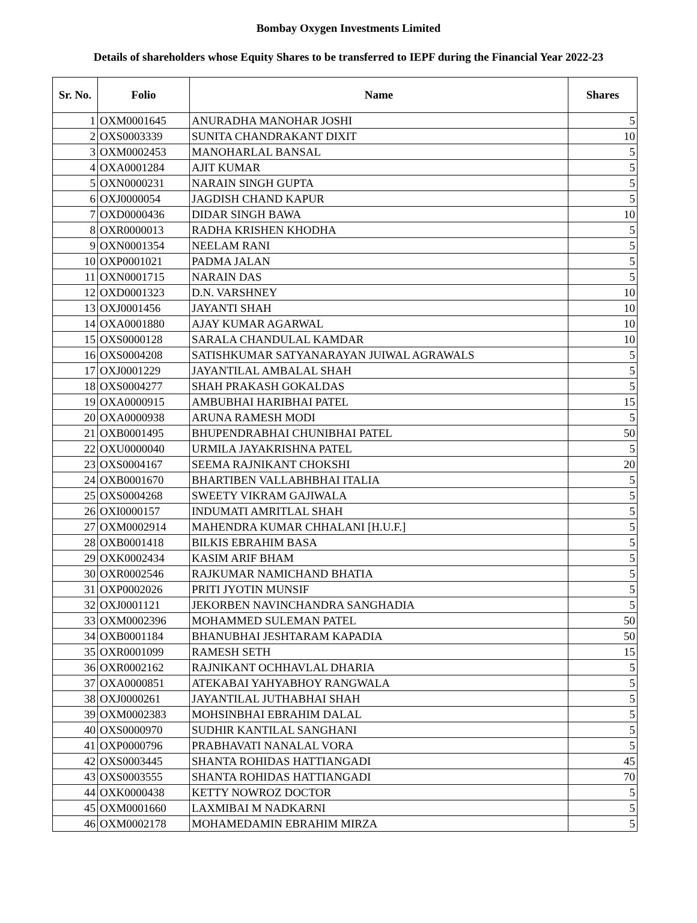Bombay Oxygen Investments Limited
Details of shareholders whose Equity Shares to be transferred to IEPF during the Financial Year 2022-23
| Sr. No. | Folio | Name | Shares |
| --- | --- | --- | --- |
| 1 | OXM0001645 | ANURADHA MANOHAR JOSHI | 5 |
| 2 | OXS0003339 | SUNITA CHANDRAKANT DIXIT | 10 |
| 3 | OXM0002453 | MANOHARLAL BANSAL | 5 |
| 4 | OXA0001284 | AJIT KUMAR | 5 |
| 5 | OXN0000231 | NARAIN SINGH GUPTA | 5 |
| 6 | OXJ0000054 | JAGDISH CHAND KAPUR | 5 |
| 7 | OXD0000436 | DIDAR SINGH BAWA | 10 |
| 8 | OXR0000013 | RADHA KRISHEN KHODHA | 5 |
| 9 | OXN0001354 | NEELAM RANI | 5 |
| 10 | OXP0001021 | PADMA JALAN | 5 |
| 11 | OXN0001715 | NARAIN DAS | 5 |
| 12 | OXD0001323 | D.N. VARSHNEY | 10 |
| 13 | OXJ0001456 | JAYANTI SHAH | 10 |
| 14 | OXA0001880 | AJAY KUMAR AGARWAL | 10 |
| 15 | OXS0000128 | SARALA CHANDULAL KAMDAR | 10 |
| 16 | OXS0004208 | SATISHKUMAR SATYANARAYAN JUIWAL AGRAWALS | 5 |
| 17 | OXJ0001229 | JAYANTILAL AMBALAL SHAH | 5 |
| 18 | OXS0004277 | SHAH PRAKASH GOKALDAS | 5 |
| 19 | OXA0000915 | AMBUBHAI HARIBHAI PATEL | 15 |
| 20 | OXA0000938 | ARUNA RAMESH MODI | 5 |
| 21 | OXB0001495 | BHUPENDRABHAI CHUNIBHAI PATEL | 50 |
| 22 | OXU0000040 | URMILA JAYAKRISHNA PATEL | 5 |
| 23 | OXS0004167 | SEEMA RAJNIKANT CHOKSHI | 20 |
| 24 | OXB0001670 | BHARTIBEN VALLABHBHAI ITALIA | 5 |
| 25 | OXS0004268 | SWEETY VIKRAM GAJIWALA | 5 |
| 26 | OXI0000157 | INDUMATI AMRITLAL SHAH | 5 |
| 27 | OXM0002914 | MAHENDRA KUMAR CHHALANI [H.U.F.] | 5 |
| 28 | OXB0001418 | BILKIS EBRAHIM BASA | 5 |
| 29 | OXK0002434 | KASIM ARIF BHAM | 5 |
| 30 | OXR0002546 | RAJKUMAR NAMICHAND BHATIA | 5 |
| 31 | OXP0002026 | PRITI JYOTIN MUNSIF | 5 |
| 32 | OXJ0001121 | JEKORBEN NAVINCHANDRA SANGHADIA | 5 |
| 33 | OXM0002396 | MOHAMMED SULEMAN PATEL | 50 |
| 34 | OXB0001184 | BHANUBHAI JESHTARAM KAPADIA | 50 |
| 35 | OXR0001099 | RAMESH SETH | 15 |
| 36 | OXR0002162 | RAJNIKANT OCHHAVLAL DHARIA | 5 |
| 37 | OXA0000851 | ATEKABAI YAHYABHOY RANGWALA | 5 |
| 38 | OXJ0000261 | JAYANTILAL JUTHABHAI SHAH | 5 |
| 39 | OXM0002383 | MOHSINBHAI EBRAHIM DALAL | 5 |
| 40 | OXS0000970 | SUDHIR KANTILAL SANGHANI | 5 |
| 41 | OXP0000796 | PRABHAVATI NANALAL VORA | 5 |
| 42 | OXS0003445 | SHANTA ROHIDAS HATTIANGADI | 45 |
| 43 | OXS0003555 | SHANTA ROHIDAS HATTIANGADI | 70 |
| 44 | OXK0000438 | KETTY NOWROZ DOCTOR | 5 |
| 45 | OXM0001660 | LAXMIBAI M NADKARNI | 5 |
| 46 | OXM0002178 | MOHAMEDAMIN EBRAHIM MIRZA | 5 |